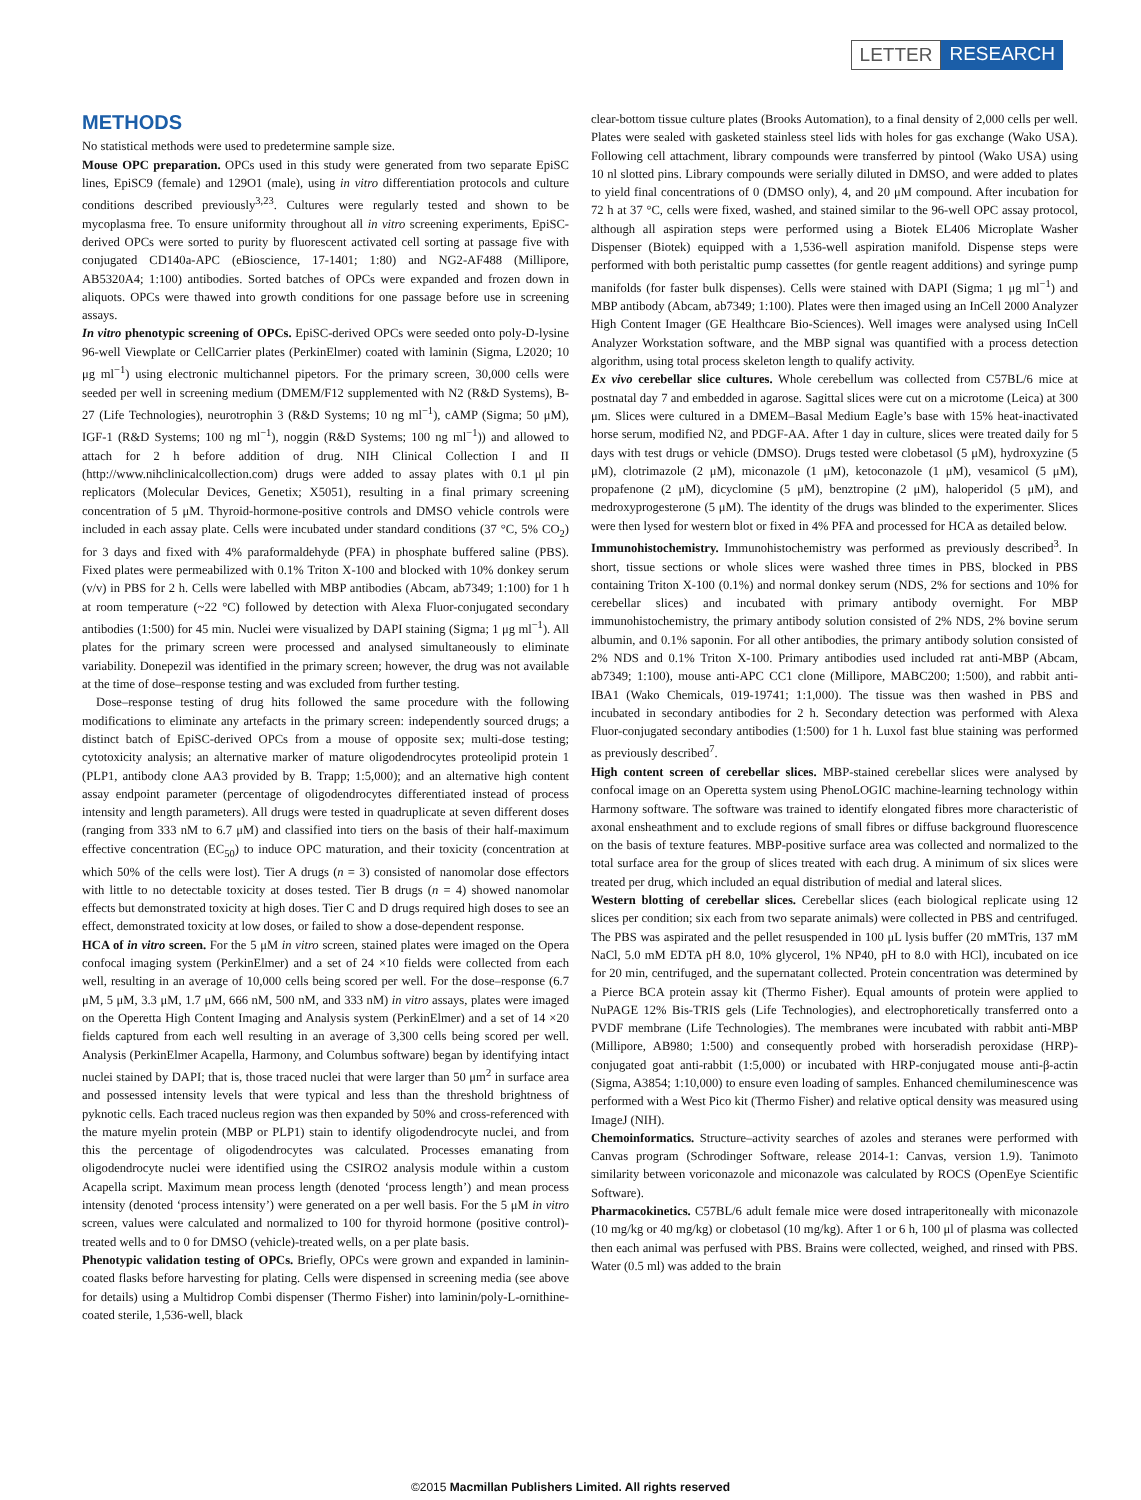LETTER RESEARCH
METHODS
No statistical methods were used to predetermine sample size.
Mouse OPC preparation. OPCs used in this study were generated from two separate EpiSC lines, EpiSC9 (female) and 129O1 (male), using in vitro differentiation protocols and culture conditions described previously<sup>3,23</sup>. Cultures were regularly tested and shown to be mycoplasma free. To ensure uniformity throughout all in vitro screening experiments, EpiSC-derived OPCs were sorted to purity by fluorescent activated cell sorting at passage five with conjugated CD140a-APC (eBioscience, 17-1401; 1:80) and NG2-AF488 (Millipore, AB5320A4; 1:100) antibodies. Sorted batches of OPCs were expanded and frozen down in aliquots. OPCs were thawed into growth conditions for one passage before use in screening assays.
In vitro phenotypic screening of OPCs. EpiSC-derived OPCs were seeded onto poly-D-lysine 96-well Viewplate or CellCarrier plates (PerkinElmer) coated with laminin (Sigma, L2020; 10 μg ml<sup>−1</sup>) using electronic multichannel pipetors. For the primary screen, 30,000 cells were seeded per well in screening medium (DMEM/F12 supplemented with N2 (R&D Systems), B-27 (Life Technologies), neurotrophin 3 (R&D Systems; 10 ng ml<sup>−1</sup>), cAMP (Sigma; 50 μM), IGF-1 (R&D Systems; 100 ng ml<sup>−1</sup>), noggin (R&D Systems; 100 ng ml<sup>−1</sup>)) and allowed to attach for 2 h before addition of drug. NIH Clinical Collection I and II (http://www.nihclinicalcollection.com) drugs were added to assay plates with 0.1 μl pin replicators (Molecular Devices, Genetix; X5051), resulting in a final primary screening concentration of 5 μM. Thyroid-hormone-positive controls and DMSO vehicle controls were included in each assay plate. Cells were incubated under standard conditions (37 °C, 5% CO<sub>2</sub>) for 3 days and fixed with 4% paraformaldehyde (PFA) in phosphate buffered saline (PBS). Fixed plates were permeabilized with 0.1% Triton X-100 and blocked with 10% donkey serum (v/v) in PBS for 2 h. Cells were labelled with MBP antibodies (Abcam, ab7349; 1:100) for 1 h at room temperature (~22 °C) followed by detection with Alexa Fluor-conjugated secondary antibodies (1:500) for 45 min. Nuclei were visualized by DAPI staining (Sigma; 1 μg ml<sup>−1</sup>). All plates for the primary screen were processed and analysed simultaneously to eliminate variability. Donepezil was identified in the primary screen; however, the drug was not available at the time of dose–response testing and was excluded from further testing.
Dose–response testing of drug hits followed the same procedure with the following modifications to eliminate any artefacts in the primary screen: independently sourced drugs; a distinct batch of EpiSC-derived OPCs from a mouse of opposite sex; multi-dose testing; cytotoxicity analysis; an alternative marker of mature oligodendrocytes proteolipid protein 1 (PLP1, antibody clone AA3 provided by B. Trapp; 1:5,000); and an alternative high content assay endpoint parameter (percentage of oligodendrocytes differentiated instead of process intensity and length parameters). All drugs were tested in quadruplicate at seven different doses (ranging from 333 nM to 6.7 μM) and classified into tiers on the basis of their half-maximum effective concentration (EC<sub>50</sub>) to induce OPC maturation, and their toxicity (concentration at which 50% of the cells were lost). Tier A drugs (n = 3) consisted of nanomolar dose effectors with little to no detectable toxicity at doses tested. Tier B drugs (n = 4) showed nanomolar effects but demonstrated toxicity at high doses. Tier C and D drugs required high doses to see an effect, demonstrated toxicity at low doses, or failed to show a dose-dependent response.
HCA of in vitro screen. For the 5 μM in vitro screen, stained plates were imaged on the Opera confocal imaging system (PerkinElmer) and a set of 24 ×10 fields were collected from each well, resulting in an average of 10,000 cells being scored per well. For the dose–response (6.7 μM, 5 μM, 3.3 μM, 1.7 μM, 666 nM, 500 nM, and 333 nM) in vitro assays, plates were imaged on the Operetta High Content Imaging and Analysis system (PerkinElmer) and a set of 14 ×20 fields captured from each well resulting in an average of 3,300 cells being scored per well. Analysis (PerkinElmer Acapella, Harmony, and Columbus software) began by identifying intact nuclei stained by DAPI; that is, those traced nuclei that were larger than 50 μm<sup>2</sup> in surface area and possessed intensity levels that were typical and less than the threshold brightness of pyknotic cells. Each traced nucleus region was then expanded by 50% and cross-referenced with the mature myelin protein (MBP or PLP1) stain to identify oligodendrocyte nuclei, and from this the percentage of oligodendrocytes was calculated. Processes emanating from oligodendrocyte nuclei were identified using the CSIRO2 analysis module within a custom Acapella script. Maximum mean process length (denoted ‘process length’) and mean process intensity (denoted ‘process intensity’) were generated on a per well basis. For the 5 μM in vitro screen, values were calculated and normalized to 100 for thyroid hormone (positive control)-treated wells and to 0 for DMSO (vehicle)-treated wells, on a per plate basis.
Phenotypic validation testing of OPCs. Briefly, OPCs were grown and expanded in laminin-coated flasks before harvesting for plating. Cells were dispensed in screening media (see above for details) using a Multidrop Combi dispenser (Thermo Fisher) into laminin/poly-L-ornithine-coated sterile, 1,536-well, black
clear-bottom tissue culture plates (Brooks Automation), to a final density of 2,000 cells per well. Plates were sealed with gasketed stainless steel lids with holes for gas exchange (Wako USA). Following cell attachment, library compounds were transferred by pintool (Wako USA) using 10 nl slotted pins. Library compounds were serially diluted in DMSO, and were added to plates to yield final concentrations of 0 (DMSO only), 4, and 20 μM compound. After incubation for 72 h at 37 °C, cells were fixed, washed, and stained similar to the 96-well OPC assay protocol, although all aspiration steps were performed using a Biotek EL406 Microplate Washer Dispenser (Biotek) equipped with a 1,536-well aspiration manifold. Dispense steps were performed with both peristaltic pump cassettes (for gentle reagent additions) and syringe pump manifolds (for faster bulk dispenses). Cells were stained with DAPI (Sigma; 1 μg ml<sup>−1</sup>) and MBP antibody (Abcam, ab7349; 1:100). Plates were then imaged using an InCell 2000 Analyzer High Content Imager (GE Healthcare Bio-Sciences). Well images were analysed using InCell Analyzer Workstation software, and the MBP signal was quantified with a process detection algorithm, using total process skeleton length to qualify activity.
Ex vivo cerebellar slice cultures. Whole cerebellum was collected from C57BL/6 mice at postnatal day 7 and embedded in agarose. Sagittal slices were cut on a microtome (Leica) at 300 μm. Slices were cultured in a DMEM–Basal Medium Eagle’s base with 15% heat-inactivated horse serum, modified N2, and PDGF-AA. After 1 day in culture, slices were treated daily for 5 days with test drugs or vehicle (DMSO). Drugs tested were clobetasol (5 μM), hydroxyzine (5 μM), clotrimazole (2 μM), miconazole (1 μM), ketoconazole (1 μM), vesamicol (5 μM), propafenone (2 μM), dicyclomine (5 μM), benztropine (2 μM), haloperidol (5 μM), and medroxyprogesterone (5 μM). The identity of the drugs was blinded to the experimenter. Slices were then lysed for western blot or fixed in 4% PFA and processed for HCA as detailed below.
Immunohistochemistry. Immunohistochemistry was performed as previously described<sup>3</sup>. In short, tissue sections or whole slices were washed three times in PBS, blocked in PBS containing Triton X-100 (0.1%) and normal donkey serum (NDS, 2% for sections and 10% for cerebellar slices) and incubated with primary antibody overnight. For MBP immunohistochemistry, the primary antibody solution consisted of 2% NDS, 2% bovine serum albumin, and 0.1% saponin. For all other antibodies, the primary antibody solution consisted of 2% NDS and 0.1% Triton X-100. Primary antibodies used included rat anti-MBP (Abcam, ab7349; 1:100), mouse anti-APC CC1 clone (Millipore, MABC200; 1:500), and rabbit anti-IBA1 (Wako Chemicals, 019-19741; 1:1,000). The tissue was then washed in PBS and incubated in secondary antibodies for 2 h. Secondary detection was performed with Alexa Fluor-conjugated secondary antibodies (1:500) for 1 h. Luxol fast blue staining was performed as previously described<sup>7</sup>.
High content screen of cerebellar slices. MBP-stained cerebellar slices were analysed by confocal image on an Operetta system using PhenoLOGIC machine-learning technology within Harmony software. The software was trained to identify elongated fibres more characteristic of axonal ensheathment and to exclude regions of small fibres or diffuse background fluorescence on the basis of texture features. MBP-positive surface area was collected and normalized to the total surface area for the group of slices treated with each drug. A minimum of six slices were treated per drug, which included an equal distribution of medial and lateral slices.
Western blotting of cerebellar slices. Cerebellar slices (each biological replicate using 12 slices per condition; six each from two separate animals) were collected in PBS and centrifuged. The PBS was aspirated and the pellet resuspended in 100 μL lysis buffer (20 mMTris, 137 mM NaCl, 5.0 mM EDTA pH 8.0, 10% glycerol, 1% NP40, pH to 8.0 with HCl), incubated on ice for 20 min, centrifuged, and the supernatant collected. Protein concentration was determined by a Pierce BCA protein assay kit (Thermo Fisher). Equal amounts of protein were applied to NuPAGE 12% Bis-TRIS gels (Life Technologies), and electrophoretically transferred onto a PVDF membrane (Life Technologies). The membranes were incubated with rabbit anti-MBP (Millipore, AB980; 1:500) and consequently probed with horseradish peroxidase (HRP)-conjugated goat anti-rabbit (1:5,000) or incubated with HRP-conjugated mouse anti-β-actin (Sigma, A3854; 1:10,000) to ensure even loading of samples. Enhanced chemiluminescence was performed with a West Pico kit (Thermo Fisher) and relative optical density was measured using ImageJ (NIH).
Chemoinformatics. Structure–activity searches of azoles and steranes were performed with Canvas program (Schrodinger Software, release 2014-1: Canvas, version 1.9). Tanimoto similarity between voriconazole and miconazole was calculated by ROCS (OpenEye Scientific Software).
Pharmacokinetics. C57BL/6 adult female mice were dosed intraperitoneally with miconazole (10 mg/kg or 40 mg/kg) or clobetasol (10 mg/kg). After 1 or 6 h, 100 μl of plasma was collected then each animal was perfused with PBS. Brains were collected, weighed, and rinsed with PBS. Water (0.5 ml) was added to the brain
©2015 Macmillan Publishers Limited. All rights reserved